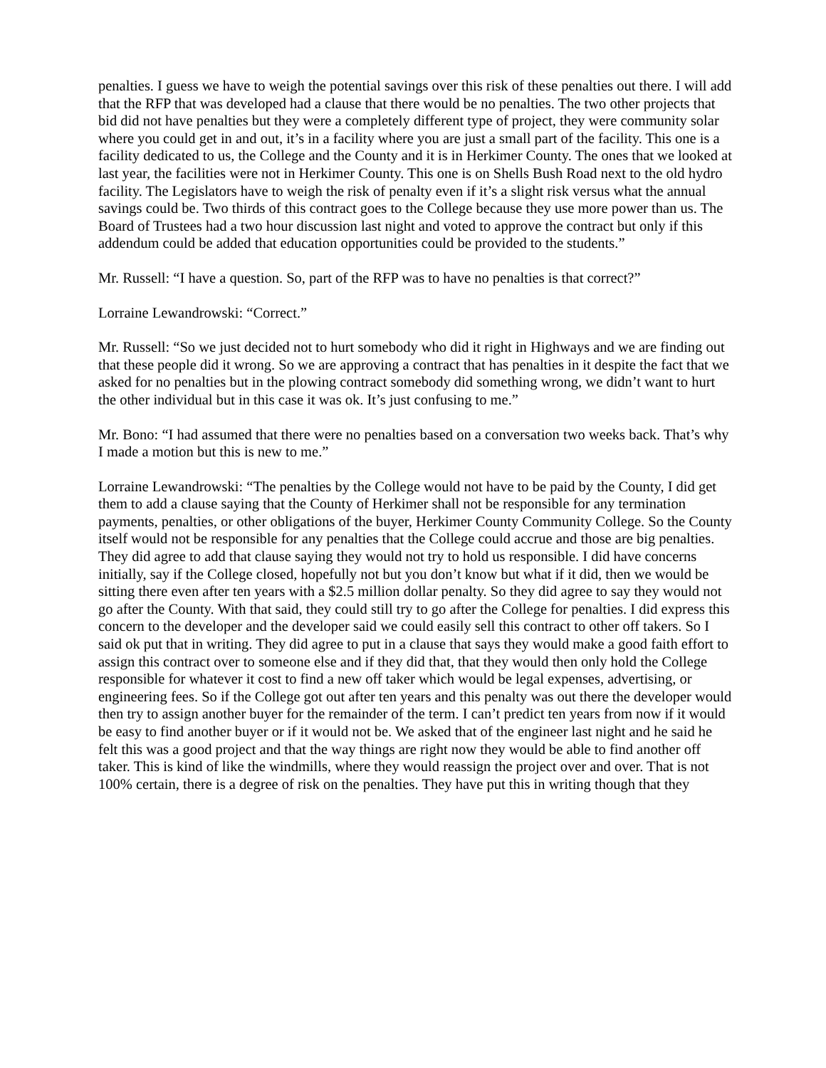penalties. I guess we have to weigh the potential savings over this risk of these penalties out there. I will add that the RFP that was developed had a clause that there would be no penalties. The two other projects that bid did not have penalties but they were a completely different type of project, they were community solar where you could get in and out, it’s in a facility where you are just a small part of the facility. This one is a facility dedicated to us, the College and the County and it is in Herkimer County. The ones that we looked at last year, the facilities were not in Herkimer County. This one is on Shells Bush Road next to the old hydro facility. The Legislators have to weigh the risk of penalty even if it’s a slight risk versus what the annual savings could be. Two thirds of this contract goes to the College because they use more power than us. The Board of Trustees had a two hour discussion last night and voted to approve the contract but only if this addendum could be added that education opportunities could be provided to the students.”
Mr. Russell: “I have a question. So, part of the RFP was to have no penalties is that correct?”
Lorraine Lewandrowski: “Correct.”
Mr. Russell: “So we just decided not to hurt somebody who did it right in Highways and we are finding out that these people did it wrong. So we are approving a contract that has penalties in it despite the fact that we asked for no penalties but in the plowing contract somebody did something wrong, we didn’t want to hurt the other individual but in this case it was ok. It’s just confusing to me.”
Mr. Bono: “I had assumed that there were no penalties based on a conversation two weeks back. That’s why I made a motion but this is new to me.”
Lorraine Lewandrowski: “The penalties by the College would not have to be paid by the County, I did get them to add a clause saying that the County of Herkimer shall not be responsible for any termination payments, penalties, or other obligations of the buyer, Herkimer County Community College. So the County itself would not be responsible for any penalties that the College could accrue and those are big penalties. They did agree to add that clause saying they would not try to hold us responsible. I did have concerns initially, say if the College closed, hopefully not but you don’t know but what if it did, then we would be sitting there even after ten years with a $2.5 million dollar penalty. So they did agree to say they would not go after the County. With that said, they could still try to go after the College for penalties. I did express this concern to the developer and the developer said we could easily sell this contract to other off takers. So I said ok put that in writing. They did agree to put in a clause that says they would make a good faith effort to assign this contract over to someone else and if they did that, that they would then only hold the College responsible for whatever it cost to find a new off taker which would be legal expenses, advertising, or engineering fees. So if the College got out after ten years and this penalty was out there the developer would then try to assign another buyer for the remainder of the term. I can’t predict ten years from now if it would be easy to find another buyer or if it would not be. We asked that of the engineer last night and he said he felt this was a good project and that the way things are right now they would be able to find another off taker. This is kind of like the windmills, where they would reassign the project over and over. That is not 100% certain, there is a degree of risk on the penalties. They have put this in writing though that they